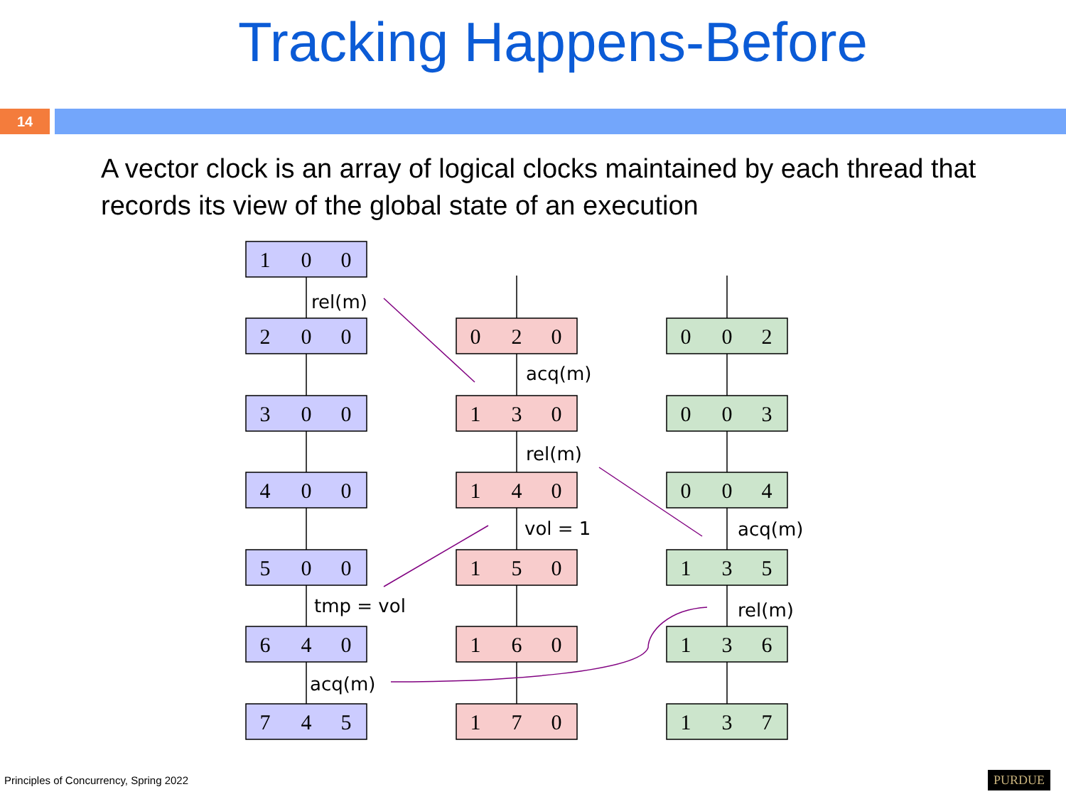Tracking Happens-Before
14
A vector clock is an array of logical clocks maintained by each thread that records its view of the global state of an execution
rel(m)
acq(m)
rel(m)
vol = 1
acq(m)
tmp = vol
rel(m)
acq(m)
1
0
0
2
0
0
3
0
0
4
0
0
5
0
0
6
4
0
7
4
5
0
2
0
1
3
0
1
4
0
1
5
0
1
6
0
1
7
0
0
0
2
0
0
3
0
0
4
1
3
5
1
3
6
1
3
7
Principles of Concurrency, Spring 2022
PURDUE